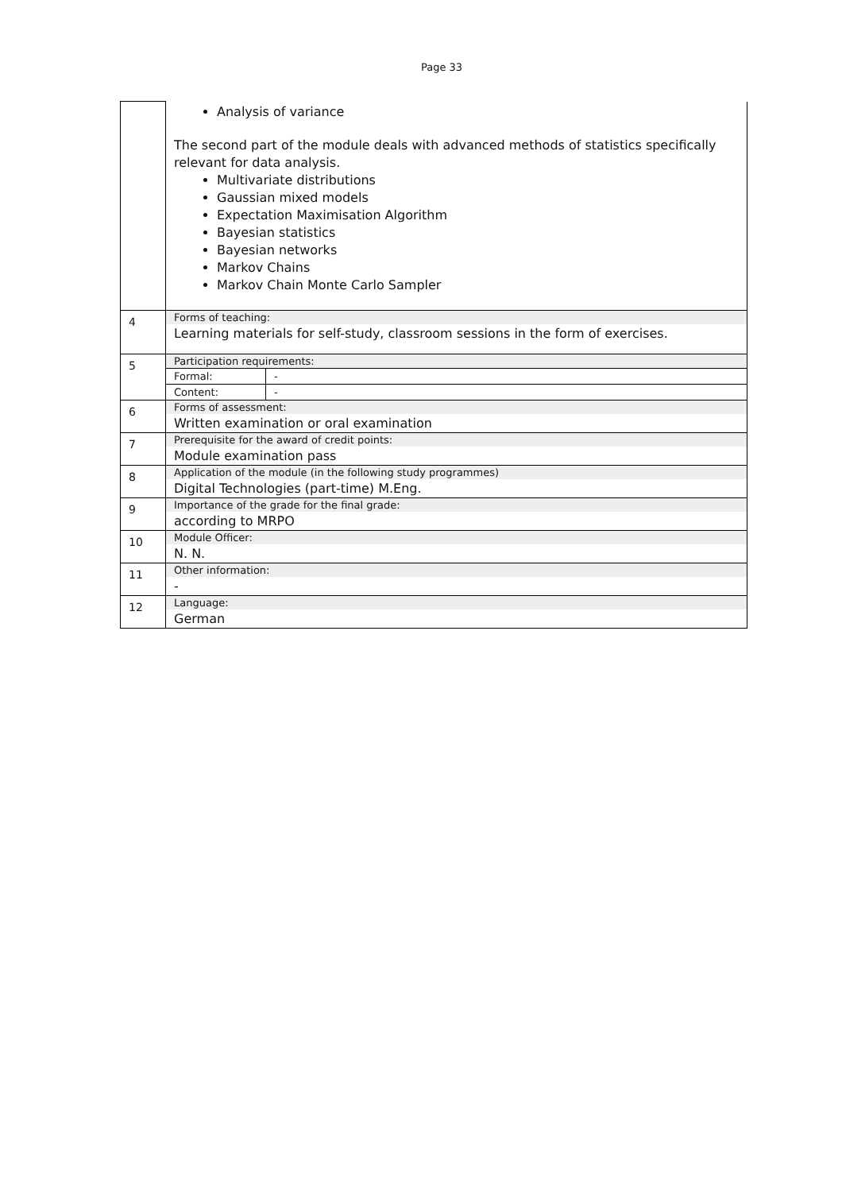Page 33
| | Analysis of variance The second part of the module deals with advanced methods of statistics specifically relevant for data analysis. Multivariate distributions Gaussian mixed models Expectation Maximisation Algorithm Bayesian statistics Bayesian networks Markov Chains Markov Chain Monte Carlo Sampler |
| 4 | Forms of teaching: Learning materials for self-study, classroom sessions in the form of exercises. |
| 5 | Participation requirements: |
| | / Formal: / - / |
| | / Content: / - / |
| 6 | Forms of assessment: Written examination or oral examination |
| 7 | Prerequisite for the award of credit points: Module examination pass |
| 8 | Application of the module (in the following study programmes) Digital Technologies (part-time) M.Eng. |
| 9 | Importance of the grade for the final grade: according to MRPO |
| 10 | Module Officer: N. N. |
| 11 | Other information: - |
| 12 | Language: German |